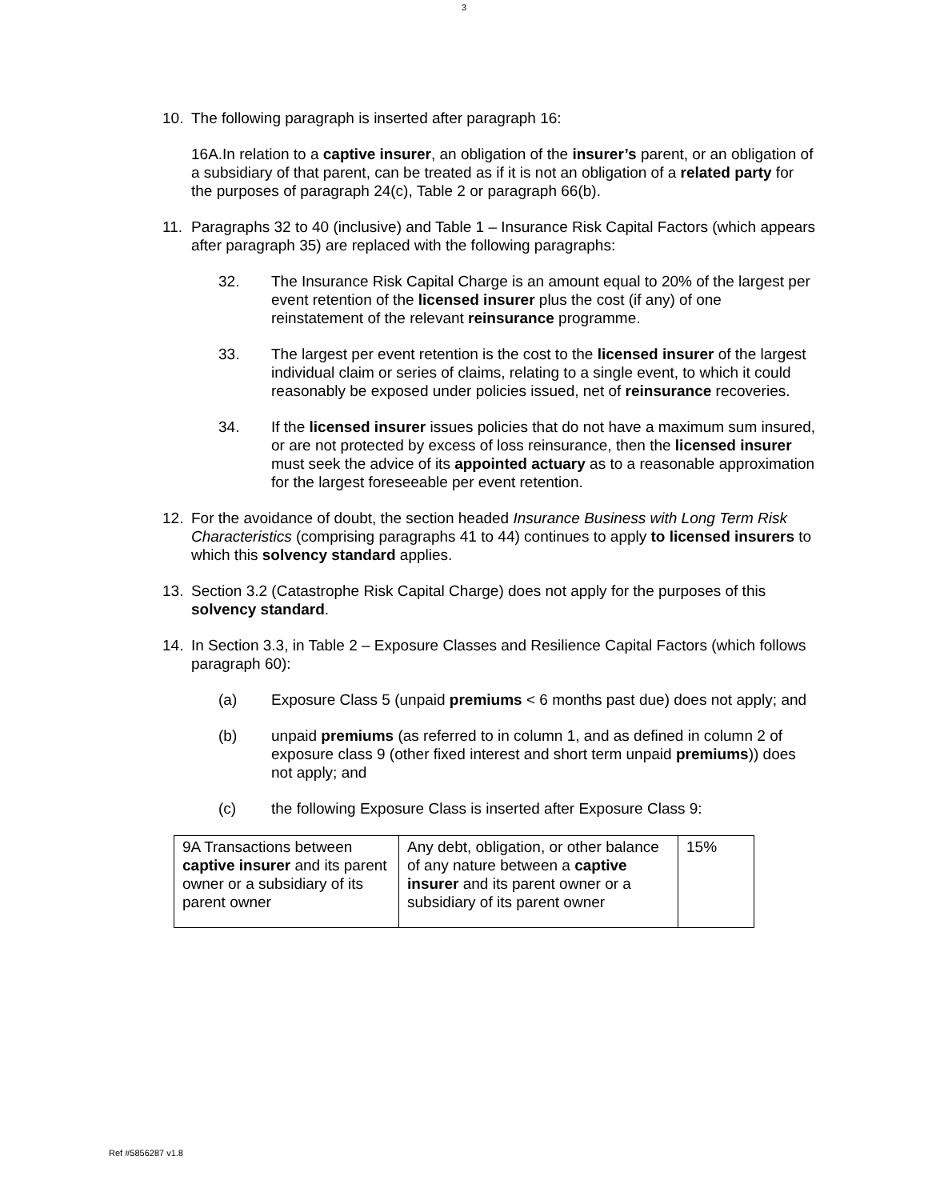3
10. The following paragraph is inserted after paragraph 16:
16A.In relation to a captive insurer, an obligation of the insurer’s parent, or an obligation of a subsidiary of that parent, can be treated as if it is not an obligation of a related party for the purposes of paragraph 24(c), Table 2 or paragraph 66(b).
11. Paragraphs 32 to 40 (inclusive) and Table 1 – Insurance Risk Capital Factors (which appears after paragraph 35) are replaced with the following paragraphs:
32. The Insurance Risk Capital Charge is an amount equal to 20% of the largest per event retention of the licensed insurer plus the cost (if any) of one reinstatement of the relevant reinsurance programme.
33. The largest per event retention is the cost to the licensed insurer of the largest individual claim or series of claims, relating to a single event, to which it could reasonably be exposed under policies issued, net of reinsurance recoveries.
34. If the licensed insurer issues policies that do not have a maximum sum insured, or are not protected by excess of loss reinsurance, then the licensed insurer must seek the advice of its appointed actuary as to a reasonable approximation for the largest foreseeable per event retention.
12. For the avoidance of doubt, the section headed Insurance Business with Long Term Risk Characteristics (comprising paragraphs 41 to 44) continues to apply to licensed insurers to which this solvency standard applies.
13. Section 3.2 (Catastrophe Risk Capital Charge) does not apply for the purposes of this solvency standard.
14. In Section 3.3, in Table 2 – Exposure Classes and Resilience Capital Factors (which follows paragraph 60):
(a) Exposure Class 5 (unpaid premiums < 6 months past due) does not apply; and
(b) unpaid premiums (as referred to in column 1, and as defined in column 2 of exposure class 9 (other fixed interest and short term unpaid premiums)) does not apply; and
(c) the following Exposure Class is inserted after Exposure Class 9:
| 9A Transactions between captive insurer and its parent owner or a subsidiary of its parent owner | Any debt, obligation, or other balance of any nature between a captive insurer and its parent owner or a subsidiary of its parent owner | 15% |
Ref #5856287 v1.8